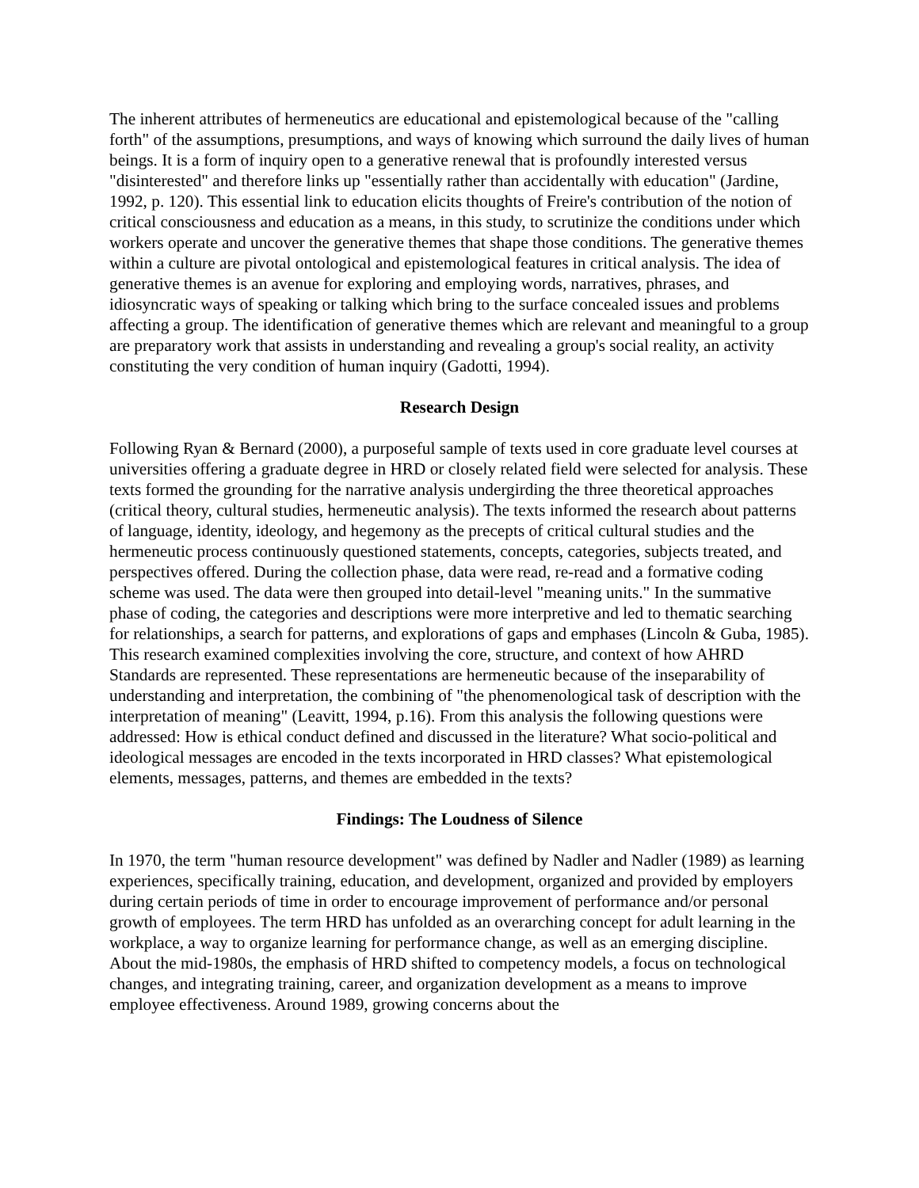The inherent attributes of hermeneutics are educational and epistemological because of the "calling forth" of the assumptions, presumptions, and ways of knowing which surround the daily lives of human beings. It is a form of inquiry open to a generative renewal that is profoundly interested versus "disinterested" and therefore links up "essentially rather than accidentally with education" (Jardine, 1992, p. 120). This essential link to education elicits thoughts of Freire's contribution of the notion of critical consciousness and education as a means, in this study, to scrutinize the conditions under which workers operate and uncover the generative themes that shape those conditions. The generative themes within a culture are pivotal ontological and epistemological features in critical analysis. The idea of generative themes is an avenue for exploring and employing words, narratives, phrases, and idiosyncratic ways of speaking or talking which bring to the surface concealed issues and problems affecting a group. The identification of generative themes which are relevant and meaningful to a group are preparatory work that assists in understanding and revealing a group's social reality, an activity constituting the very condition of human inquiry (Gadotti, 1994).
Research Design
Following Ryan & Bernard (2000), a purposeful sample of texts used in core graduate level courses at universities offering a graduate degree in HRD or closely related field were selected for analysis. These texts formed the grounding for the narrative analysis undergirding the three theoretical approaches (critical theory, cultural studies, hermeneutic analysis). The texts informed the research about patterns of language, identity, ideology, and hegemony as the precepts of critical cultural studies and the hermeneutic process continuously questioned statements, concepts, categories, subjects treated, and perspectives offered. During the collection phase, data were read, re-read and a formative coding scheme was used. The data were then grouped into detail-level "meaning units." In the summative phase of coding, the categories and descriptions were more interpretive and led to thematic searching for relationships, a search for patterns, and explorations of gaps and emphases (Lincoln & Guba, 1985). This research examined complexities involving the core, structure, and context of how AHRD Standards are represented. These representations are hermeneutic because of the inseparability of understanding and interpretation, the combining of "the phenomenological task of description with the interpretation of meaning" (Leavitt, 1994, p.16). From this analysis the following questions were addressed: How is ethical conduct defined and discussed in the literature? What socio-political and ideological messages are encoded in the texts incorporated in HRD classes? What epistemological elements, messages, patterns, and themes are embedded in the texts?
Findings: The Loudness of Silence
In 1970, the term "human resource development" was defined by Nadler and Nadler (1989) as learning experiences, specifically training, education, and development, organized and provided by employers during certain periods of time in order to encourage improvement of performance and/or personal growth of employees. The term HRD has unfolded as an overarching concept for adult learning in the workplace, a way to organize learning for performance change, as well as an emerging discipline. About the mid-1980s, the emphasis of HRD shifted to competency models, a focus on technological changes, and integrating training, career, and organization development as a means to improve employee effectiveness. Around 1989, growing concerns about the